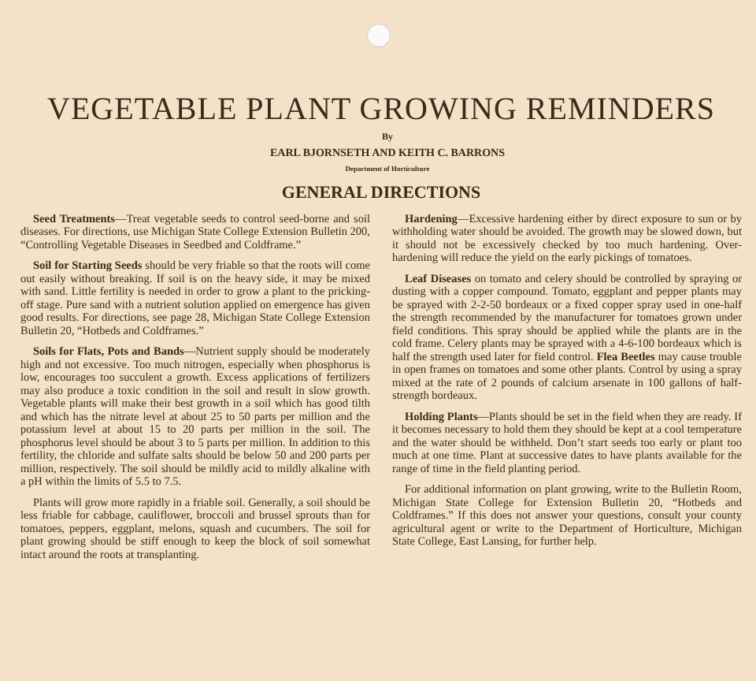VEGETABLE PLANT GROWING REMINDERS
By
EARL BJORNSETH AND KEITH C. BARRONS
Department of Horticulture
GENERAL DIRECTIONS
Seed Treatments—Treat vegetable seeds to control seed-borne and soil diseases. For directions, use Michigan State College Extension Bulletin 200, “Controlling Vegetable Diseases in Seedbed and Coldframe.”
Soil for Starting Seeds should be very friable so that the roots will come out easily without breaking. If soil is on the heavy side, it may be mixed with sand. Little fertility is needed in order to grow a plant to the pricking-off stage. Pure sand with a nutrient solution applied on emergence has given good results. For directions, see page 28, Michigan State College Extension Bulletin 20, “Hotbeds and Coldframes.”
Soils for Flats, Pots and Bands—Nutrient supply should be moderately high and not excessive. Too much nitrogen, especially when phosphorus is low, encourages too succulent a growth. Excess applications of fertilizers may also produce a toxic condition in the soil and result in slow growth. Vegetable plants will make their best growth in a soil which has good tilth and which has the nitrate level at about 25 to 50 parts per million and the potassium level at about 15 to 20 parts per million in the soil. The phosphorus level should be about 3 to 5 parts per million. In addition to this fertility, the chloride and sulfate salts should be below 50 and 200 parts per million, respectively. The soil should be mildly acid to mildly alkaline with a pH within the limits of 5.5 to 7.5.
Plants will grow more rapidly in a friable soil. Generally, a soil should be less friable for cabbage, cauliflower, broccoli and brussel sprouts than for tomatoes, peppers, eggplant, melons, squash and cucumbers. The soil for plant growing should be stiff enough to keep the block of soil somewhat intact around the roots at transplanting.
Hardening—Excessive hardening either by direct exposure to sun or by withholding water should be avoided. The growth may be slowed down, but it should not be excessively checked by too much hardening. Over-hardening will reduce the yield on the early pickings of tomatoes.
Leaf Diseases on tomato and celery should be controlled by spraying or dusting with a copper compound. Tomato, eggplant and pepper plants may be sprayed with 2-2-50 bordeaux or a fixed copper spray used in one-half the strength recommended by the manufacturer for tomatoes grown under field conditions. This spray should be applied while the plants are in the cold frame. Celery plants may be sprayed with a 4-6-100 bordeaux which is half the strength used later for field control. Flea Beetles may cause trouble in open frames on tomatoes and some other plants. Control by using a spray mixed at the rate of 2 pounds of calcium arsenate in 100 gallons of half-strength bordeaux.
Holding Plants—Plants should be set in the field when they are ready. If it becomes necessary to hold them they should be kept at a cool temperature and the water should be withheld. Don’t start seeds too early or plant too much at one time. Plant at successive dates to have plants available for the range of time in the field planting period.
For additional information on plant growing, write to the Bulletin Room, Michigan State College for Extension Bulletin 20, “Hotbeds and Coldframes.” If this does not answer your questions, consult your county agricultural agent or write to the Department of Horticulture, Michigan State College, East Lansing, for further help.